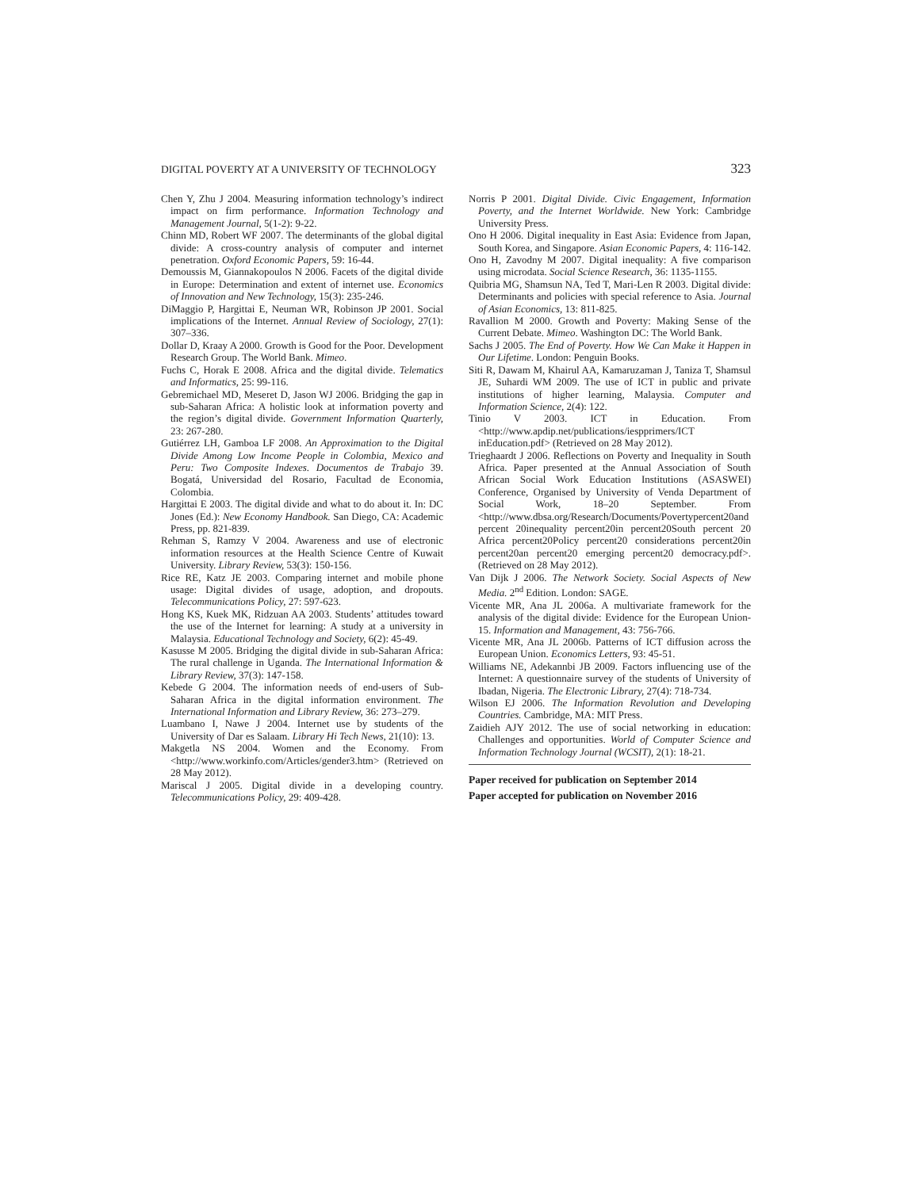DIGITAL POVERTY AT A UNIVERSITY OF TECHNOLOGY 323
Chen Y, Zhu J 2004. Measuring information technology’s indirect impact on firm performance. Information Technology and Management Journal, 5(1-2): 9-22.
Chinn MD, Robert WF 2007. The determinants of the global digital divide: A cross-country analysis of computer and internet penetration. Oxford Economic Papers, 59: 16-44.
Demoussis M, Giannakopoulos N 2006. Facets of the digital divide in Europe: Determination and extent of internet use. Economics of Innovation and New Technology, 15(3): 235-246.
DiMaggio P, Hargittai E, Neuman WR, Robinson JP 2001. Social implications of the Internet. Annual Review of Sociology, 27(1): 307–336.
Dollar D, Kraay A 2000. Growth is Good for the Poor. Development Research Group. The World Bank. Mimeo.
Fuchs C, Horak E 2008. Africa and the digital divide. Telematics and Informatics, 25: 99-116.
Gebremichael MD, Meseret D, Jason WJ 2006. Bridging the gap in sub-Saharan Africa: A holistic look at information poverty and the region’s digital divide. Government Information Quarterly, 23: 267-280.
Gutiérrez LH, Gamboa LF 2008. An Approximation to the Digital Divide Among Low Income People in Colombia, Mexico and Peru: Two Composite Indexes. Documentos de Trabajo 39. Bogatá, Universidad del Rosario, Facultad de Economia, Colombia.
Hargittai E 2003. The digital divide and what to do about it. In: DC Jones (Ed.): New Economy Handbook. San Diego, CA: Academic Press, pp. 821-839.
Rehman S, Ramzy V 2004. Awareness and use of electronic information resources at the Health Science Centre of Kuwait University. Library Review, 53(3): 150-156.
Rice RE, Katz JE 2003. Comparing internet and mobile phone usage: Digital divides of usage, adoption, and dropouts. Telecommunications Policy, 27: 597-623.
Hong KS, Kuek MK, Ridzuan AA 2003. Students’ attitudes toward the use of the Internet for learning: A study at a university in Malaysia. Educational Technology and Society, 6(2): 45-49.
Kasusse M 2005. Bridging the digital divide in sub-Saharan Africa: The rural challenge in Uganda. The International Information & Library Review, 37(3): 147-158.
Kebede G 2004. The information needs of end-users of Sub-Saharan Africa in the digital information environment. The International Information and Library Review, 36: 273–279.
Luambano I, Nawe J 2004. Internet use by students of the University of Dar es Salaam. Library Hi Tech News, 21(10): 13.
Makgetla NS 2004. Women and the Economy. From <http://www.workinfo.com/Articles/gender3.htm> (Retrieved on 28 May 2012).
Mariscal J 2005. Digital divide in a developing country. Telecommunications Policy, 29: 409-428.
Norris P 2001. Digital Divide. Civic Engagement, Information Poverty, and the Internet Worldwide. New York: Cambridge University Press.
Ono H 2006. Digital inequality in East Asia: Evidence from Japan, South Korea, and Singapore. Asian Economic Papers, 4: 116-142.
Ono H, Zavodny M 2007. Digital inequality: A five comparison using microdata. Social Science Research, 36: 1135-1155.
Quibria MG, Shamsun NA, Ted T, Mari-Len R 2003. Digital divide: Determinants and policies with special reference to Asia. Journal of Asian Economics, 13: 811-825.
Ravallion M 2000. Growth and Poverty: Making Sense of the Current Debate. Mimeo. Washington DC: The World Bank.
Sachs J 2005. The End of Poverty. How We Can Make it Happen in Our Lifetime. London: Penguin Books.
Siti R, Dawam M, Khairul AA, Kamaruzaman J, Taniza T, Shamsul JE, Suhardi WM 2009. The use of ICT in public and private institutions of higher learning, Malaysia. Computer and Information Science, 2(4): 122.
Tinio V 2003. ICT in Education. From <http://www.apdip.net/publications/iespprimers/ICT inEducation.pdf> (Retrieved on 28 May 2012).
Trieghaardt J 2006. Reflections on Poverty and Inequality in South Africa. Paper presented at the Annual Association of South African Social Work Education Institutions (ASASWEI) Conference, Organised by University of Venda Department of Social Work, 18–20 September. From <http://www.dbsa.org/Research/Documents/Povertypercent20and percent 20inequality percent20in percent20South percent 20 Africa percent20Policy percent20 considerations percent20in percent20an percent20 emerging percent20 democracy.pdf>. (Retrieved on 28 May 2012).
Van Dijk J 2006. The Network Society. Social Aspects of New Media. 2<sup>nd</sup> Edition. London: SAGE.
Vicente MR, Ana JL 2006a. A multivariate framework for the analysis of the digital divide: Evidence for the European Union-15. Information and Management, 43: 756-766.
Vicente MR, Ana JL 2006b. Patterns of ICT diffusion across the European Union. Economics Letters, 93: 45-51.
Williams NE, Adekannbi JB 2009. Factors influencing use of the Internet: A questionnaire survey of the students of University of Ibadan, Nigeria. The Electronic Library, 27(4): 718-734.
Wilson EJ 2006. The Information Revolution and Developing Countries. Cambridge, MA: MIT Press.
Zaidieh AJY 2012. The use of social networking in education: Challenges and opportunities. World of Computer Science and Information Technology Journal (WCSIT), 2(1): 18-21.
Paper received for publication on September 2014
Paper accepted for publication on November 2016